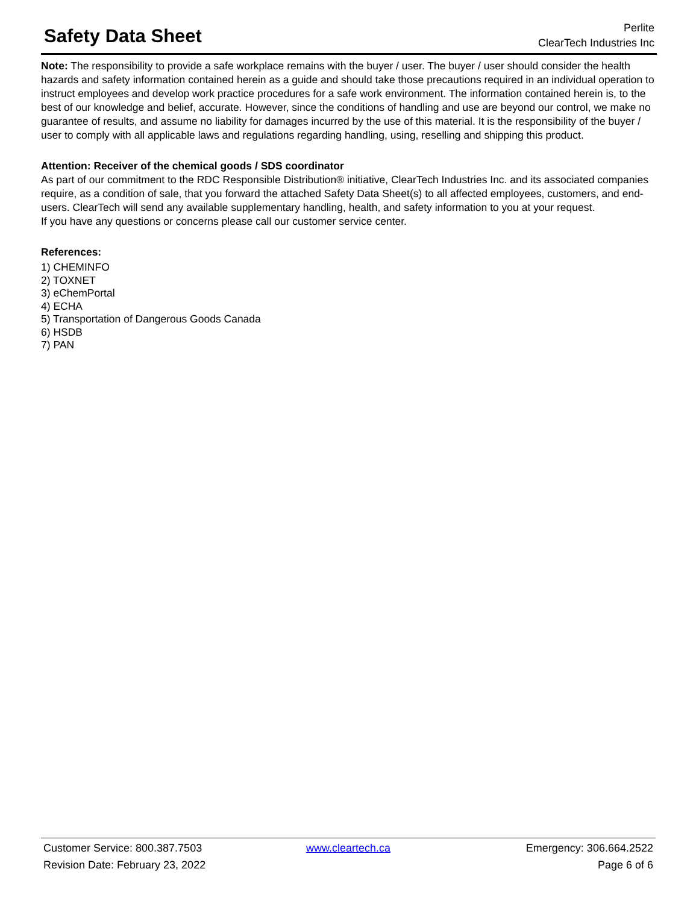Safety Data Sheet
Perlite
ClearTech Industries Inc
Note: The responsibility to provide a safe workplace remains with the buyer / user. The buyer / user should consider the health hazards and safety information contained herein as a guide and should take those precautions required in an individual operation to instruct employees and develop work practice procedures for a safe work environment. The information contained herein is, to the best of our knowledge and belief, accurate. However, since the conditions of handling and use are beyond our control, we make no guarantee of results, and assume no liability for damages incurred by the use of this material. It is the responsibility of the buyer / user to comply with all applicable laws and regulations regarding handling, using, reselling and shipping this product.
Attention: Receiver of the chemical goods / SDS coordinator
As part of our commitment to the RDC Responsible Distribution® initiative, ClearTech Industries Inc. and its associated companies require, as a condition of sale, that you forward the attached Safety Data Sheet(s) to all affected employees, customers, and end-users. ClearTech will send any available supplementary handling, health, and safety information to you at your request.
If you have any questions or concerns please call our customer service center.
References:
1) CHEMINFO
2) TOXNET
3) eChemPortal
4) ECHA
5) Transportation of Dangerous Goods Canada
6) HSDB
7) PAN
Customer Service: 800.387.7503 www.cleartech.ca Emergency: 306.664.2522
Revision Date: February 23, 2022 Page 6 of 6